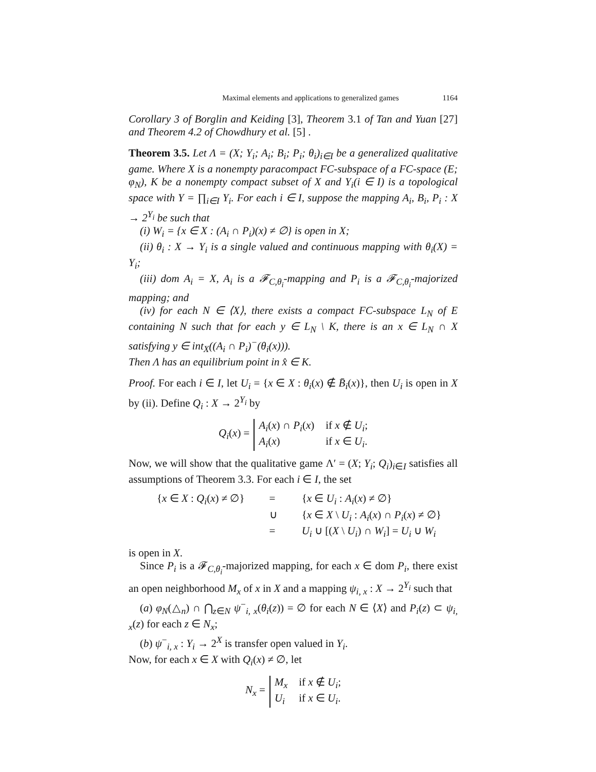Maximal elements and applications to generalized games 1164
Corollary 3 of Borglin and Keiding [3], Theorem 3.1 of Tan and Yuan [27] and Theorem 4.2 of Chowdhury et al. [5] .
Theorem 3.5. Let Λ = (X; Y<sub>i</sub>; A<sub>i</sub>; B<sub>i</sub>; P<sub>i</sub>; θ<sub>i</sub>)<sub>i∈I</sub> be a generalized qualitative game. Where X is a nonempty paracompact FC-subspace of a FC-space (E; φ<sub>N</sub>), K be a nonempty compact subset of X and Y<sub>i</sub>(i ∈ I) is a topological space with Y = ∏<sub>i∈I</sub> Y<sub>i</sub>. For each i ∈ I, suppose the mapping A<sub>i</sub>, B<sub>i</sub>, P<sub>i</sub> : X → 2<sup>Y<sub>i</sub></sup> be such that
(i) W<sub>i</sub> = {x ∈ X : (A<sub>i</sub> ∩ P<sub>i</sub>)(x) ≠ ∅} is open in X;
(ii) θ<sub>i</sub> : X → Y<sub>i</sub> is a single valued and continuous mapping with θ<sub>i</sub>(X) = Y<sub>i</sub>;
(iii) dom A<sub>i</sub> = X, A<sub>i</sub> is a 𝓕<sub>C,θ<sub>i</sub></sub>-mapping and P<sub>i</sub> is a 𝓕<sub>C,θ<sub>i</sub></sub>-majorized mapping; and
(iv) for each N ∈ ⟨X⟩, there exists a compact FC-subspace L<sub>N</sub> of E containing N such that for each y ∈ L<sub>N</sub> \ K, there is an x ∈ L<sub>N</sub> ∩ X satisfying y ∈ int<sub>X</sub>((A<sub>i</sub> ∩ P<sub>i</sub>)<sup>−</sup>(θ<sub>i</sub>(x))).
Then Λ has an equilibrium point in x̂ ∈ K.
Proof. For each i ∈ I, let U<sub>i</sub> = {x ∈ X : θ<sub>i</sub>(x) ∉ B̄<sub>i</sub>(x)}, then U<sub>i</sub> is open in X by (ii). Define Q<sub>i</sub> : X → 2<sup>Y<sub>i</sub></sup> by
Q<sub>i</sub>(x) =
A<sub>i</sub>(x) ∩ P<sub>i</sub>(x) if x ∉ U<sub>i</sub>; A<sub>i</sub>(x) if x ∈ U<sub>i</sub>.
Now, we will show that the qualitative game Λ′ = (X; Y<sub>i</sub>; Q<sub>i</sub>)<sub>i∈I</sub> satisfies all assumptions of Theorem 3.3. For each i ∈ I, the set
{x ∈ X : Q<sub>i</sub>(x) ≠ ∅} = {x ∈ U<sub>i</sub> : A<sub>i</sub>(x) ≠ ∅} ∪ {x ∈ X \ U<sub>i</sub> : A<sub>i</sub>(x) ∩ P<sub>i</sub>(x) ≠ ∅} = U<sub>i</sub> ∪ [(X \ U<sub>i</sub>) ∩ W<sub>i</sub>] = U<sub>i</sub> ∪ W<sub>i</sub>
is open in X.
Since P<sub>i</sub> is a 𝓕<sub>C,θ<sub>i</sub></sub>-majorized mapping, for each x ∈ dom P<sub>i</sub>, there exist an open neighborhood M<sub>x</sub> of x in X and a mapping ψ<sub>i, x</sub> : X → 2<sup>Y<sub>i</sub></sup> such that
(a) φ<sub>N</sub>(△<sub>n</sub>) ∩ ⋂<sub>z∈N</sub> ψ<sup>−</sup><sub>i, x</sub>(θ<sub>i</sub>(z)) = ∅ for each N ∈ ⟨X⟩ and P<sub>i</sub>(z) ⊂ ψ<sub>i, x</sub>(z) for each z ∈ N<sub>x</sub>;
(b) ψ<sup>−</sup><sub>i, x</sub> : Y<sub>i</sub> → 2<sup>X</sup> is transfer open valued in Y<sub>i</sub>.
Now, for each x ∈ X with Q<sub>i</sub>(x) ≠ ∅, let
N<sub>x</sub> = M<sub>x</sub> if x ∉ U<sub>i</sub>; U<sub>i</sub> if x ∈ U<sub>i</sub>.